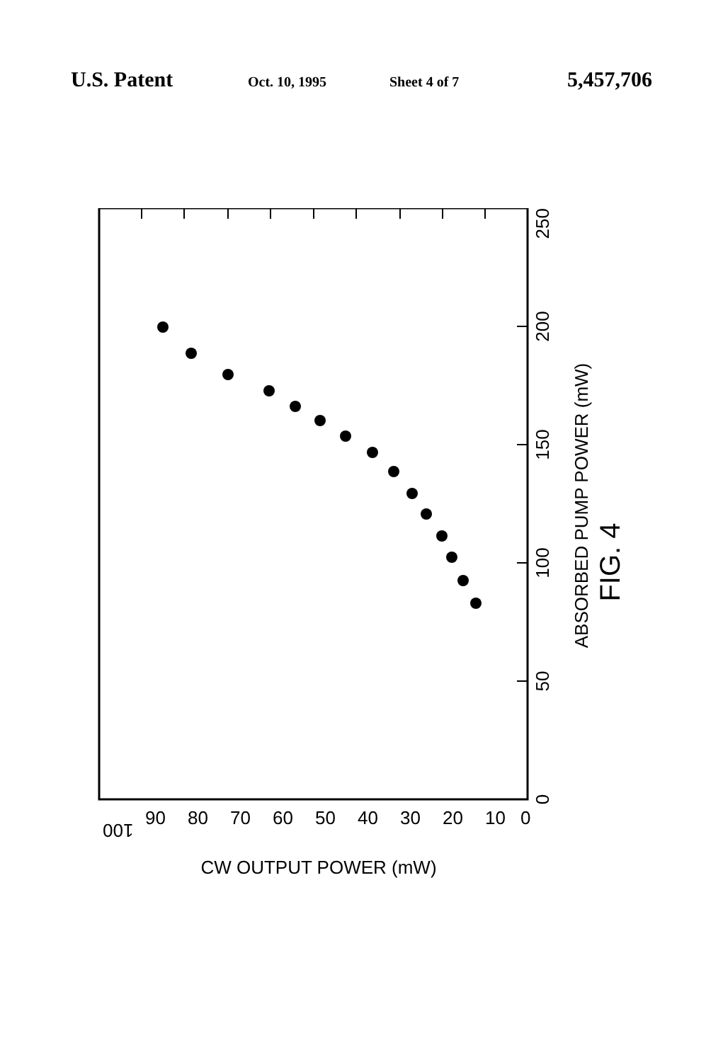U.S. Patent Oct. 10, 1995 Sheet 4 of 7 5,457,706
250
200
150
100
50
0
ABSORBED PUMP POWER (mW)
FIG. 4
100
90
80
70
60
50
40
30
20
10
0
CW OUTPUT POWER (mW)